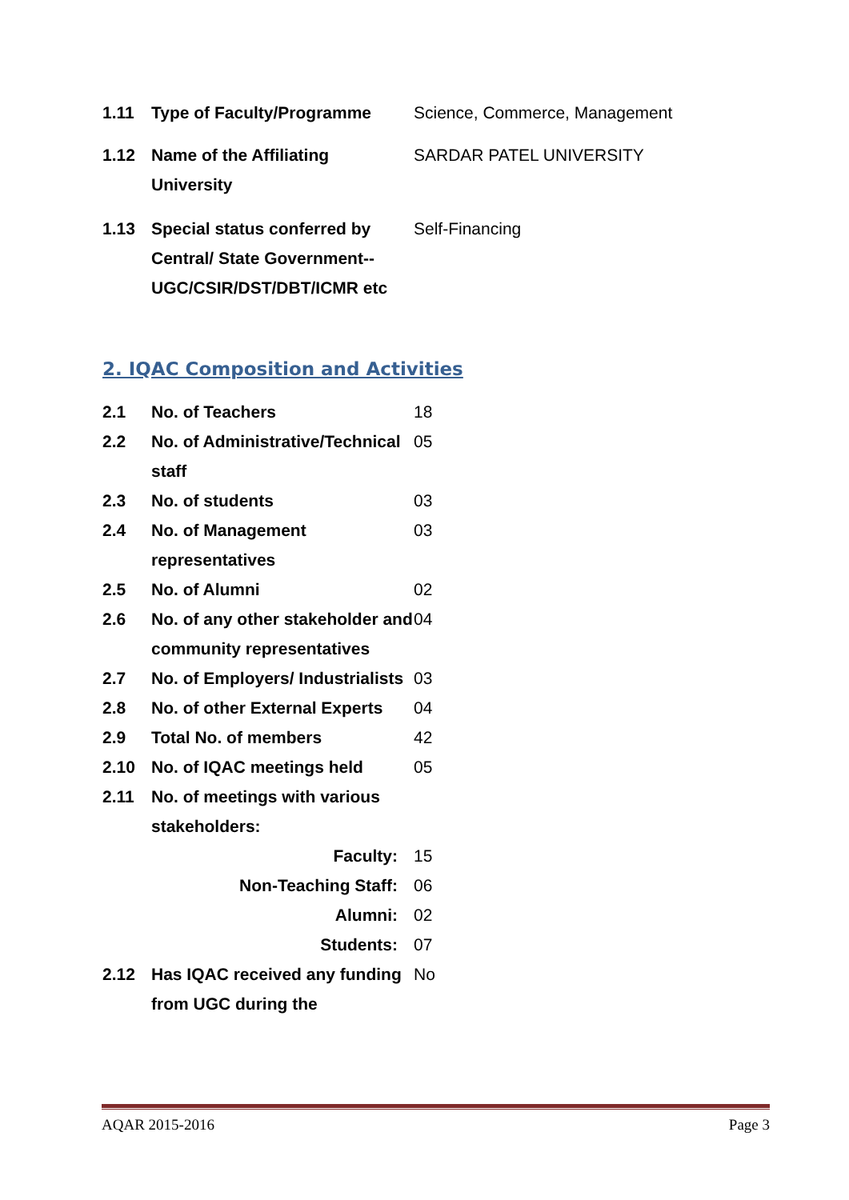| 1.11 | Type of Faculty/Programme | Science, Commerce, Management |
| 1.12 | Name of the Affiliating University | SARDAR PATEL UNIVERSITY |
| 1.13 | Special status conferred by Central/ State Government-- UGC/CSIR/DST/DBT/ICMR etc | Self-Financing |
2. IQAC Composition and Activities
| 2.1 | No. of Teachers | 18 |
| 2.2 | No. of Administrative/Technical staff | 05 |
| 2.3 | No. of students | 03 |
| 2.4 | No. of Management representatives | 03 |
| 2.5 | No. of Alumni | 02 |
| 2.6 | No. of any other stakeholder and community representatives | 04 |
| 2.7 | No. of Employers/ Industrialists | 03 |
| 2.8 | No. of other External Experts | 04 |
| 2.9 | Total No. of members | 42 |
| 2.10 | No. of IQAC meetings held | 05 |
| 2.11 | No. of meetings with various stakeholders: | |
| | Faculty: | 15 |
| | Non-Teaching Staff: | 06 |
| | Alumni: | 02 |
| | Students: | 07 |
| 2.12 | Has IQAC received any funding from UGC during the | No |
AQAR 2015-2016 Page 3